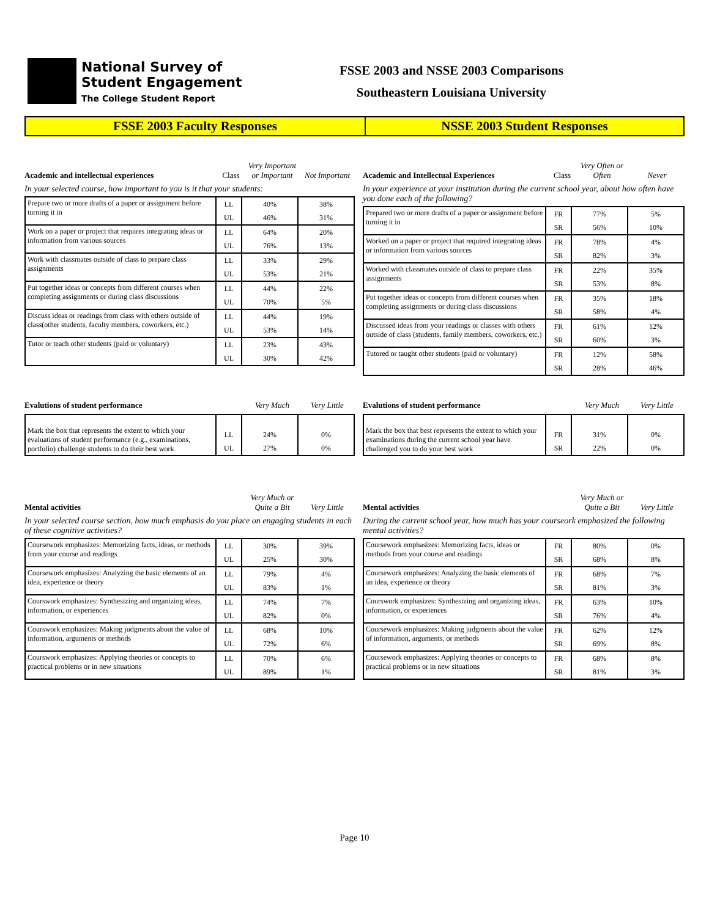National Survey of
Student Engagement
The College Student Report
FSSE 2003 and NSSE 2003 Comparisons
Southeastern Louisiana University
FSSE 2003 Faculty Responses NSSE 2003 Student Responses
Academic and intellectual experiences Class Very Important or Important Not Important
In your selected course, how important to you is it that your students:
| Prepare two or more drafts of a paper or assignment before turning it in | LL UL | 40% 46% | 38% 31% |
| Work on a paper or project that requires integrating ideas or information from various sources | LL UL | 64% 76% | 20% 13% |
| Work with classmates outside of class to prepare class assignments | LL UL | 33% 53% | 29% 21% |
| Put together ideas or concepts from different courses when completing assignments or during class discussions | LL UL | 44% 70% | 22% 5% |
| Discuss ideas or readings from class with others outside of class(other students, faculty members, coworkers, etc.) | LL UL | 44% 53% | 19% 14% |
| Tutor or teach other students (paid or voluntary) | LL UL | 23% 30% | 43% 42% |
Academic and Intellectual Experiences Class Very Often or Often Never
In your experience at your institution during the current school year, about how often have you done each of the following?
| Prepared two or more drafts of a paper or assignment before turning it in | FR SR | 77% 56% | 5% 10% |
| Worked on a paper or project that required integrating ideas or information from various sources | FR SR | 78% 82% | 4% 3% |
| Worked with classmates outside of class to prepare class assignments | FR SR | 22% 53% | 35% 8% |
| Put together ideas or concepts from different courses when completing assignments or during class discussions | FR SR | 35% 58% | 18% 4% |
| Discussed ideas from your readings or classes with others outside of class (students, family members, coworkers, etc.) | FR SR | 61% 60% | 12% 3% |
| Tutored or taught other students (paid or voluntary) | FR SR | 12% 28% | 58% 46% |
Evalutions of student performance Very Much Very Little
| Mark the box that represents the extent to which your evaluations of student performance (e.g., examinations, portfolio) challenge students to do their best work | LL UL | 24% 27% | 0% 0% |
Evalutions of student performance Very Much Very Little
| Mark the box that best represents the extent to which your examinations during the current school year have challenged you to do your best work | FR SR | 31% 22% | 0% 0% |
Mental activities Very Much or Quite a Bit Very Little
In your selected course section, how much emphasis do you place on engaging students in each of these cognitive activities?
| Coursework emphasizes: Memorizing facts, ideas, or methods from your course and readings | LL UL | 30% 25% | 39% 30% |
| Coursework emphasizes: Analyzing the basic elements of an idea, experience or theory | LL UL | 79% 83% | 4% 1% |
| Courswork emphasizes: Synthesizing and organizing ideas, information, or experiences | LL UL | 74% 82% | 7% 0% |
| Courswork emphasizes: Making judgments about the value of information, arguments or methods | LL UL | 68% 72% | 10% 6% |
| Courswork emphasizes: Applying theories or concepts to practical problems or in new situations | LL UL | 70% 89% | 6% 1% |
Mental activities Very Much or Quite a Bit Very Little
During the current school year, how much has your courseork emphasized the following mental activities?
| Coursework emphasizes: Memorizing facts, ideas or methods from your course and readings | FR SR | 80% 68% | 0% 8% |
| Coursework emphasizes: Analyzing the basic elements of an idea, experience or theory | FR SR | 68% 81% | 7% 3% |
| Courswork emphasizes: Synthesizing and organizing ideas, information, or experiences | FR SR | 63% 76% | 10% 4% |
| Coursework emphasizes: Making judgments about the value of information, arguments, or methods | FR SR | 62% 69% | 12% 8% |
| Coursework emphasizes: Applying theories or concepts to practical problems or in new situations | FR SR | 68% 81% | 8% 3% |
Page 10